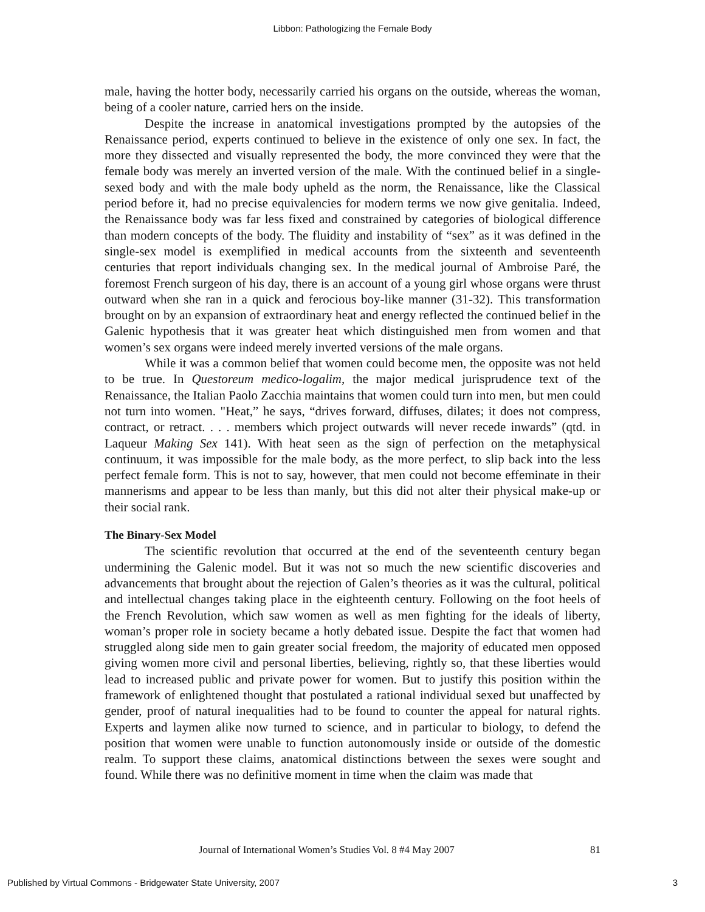Libbon: Pathologizing the Female Body
male, having the hotter body, necessarily carried his organs on the outside, whereas the woman, being of a cooler nature, carried hers on the inside.
Despite the increase in anatomical investigations prompted by the autopsies of the Renaissance period, experts continued to believe in the existence of only one sex. In fact, the more they dissected and visually represented the body, the more convinced they were that the female body was merely an inverted version of the male. With the continued belief in a single-sexed body and with the male body upheld as the norm, the Renaissance, like the Classical period before it, had no precise equivalencies for modern terms we now give genitalia. Indeed, the Renaissance body was far less fixed and constrained by categories of biological difference than modern concepts of the body. The fluidity and instability of “sex” as it was defined in the single-sex model is exemplified in medical accounts from the sixteenth and seventeenth centuries that report individuals changing sex. In the medical journal of Ambroise Paré, the foremost French surgeon of his day, there is an account of a young girl whose organs were thrust outward when she ran in a quick and ferocious boy-like manner (31-32). This transformation brought on by an expansion of extraordinary heat and energy reflected the continued belief in the Galenic hypothesis that it was greater heat which distinguished men from women and that women’s sex organs were indeed merely inverted versions of the male organs.
While it was a common belief that women could become men, the opposite was not held to be true. In Questoreum medico-logalim, the major medical jurisprudence text of the Renaissance, the Italian Paolo Zacchia maintains that women could turn into men, but men could not turn into women. "Heat,” he says, “drives forward, diffuses, dilates; it does not compress, contract, or retract. . . . members which project outwards will never recede inwards” (qtd. in Laqueur Making Sex 141). With heat seen as the sign of perfection on the metaphysical continuum, it was impossible for the male body, as the more perfect, to slip back into the less perfect female form. This is not to say, however, that men could not become effeminate in their mannerisms and appear to be less than manly, but this did not alter their physical make-up or their social rank.
The Binary-Sex Model
The scientific revolution that occurred at the end of the seventeenth century began undermining the Galenic model. But it was not so much the new scientific discoveries and advancements that brought about the rejection of Galen’s theories as it was the cultural, political and intellectual changes taking place in the eighteenth century. Following on the foot heels of the French Revolution, which saw women as well as men fighting for the ideals of liberty, woman’s proper role in society became a hotly debated issue. Despite the fact that women had struggled along side men to gain greater social freedom, the majority of educated men opposed giving women more civil and personal liberties, believing, rightly so, that these liberties would lead to increased public and private power for women. But to justify this position within the framework of enlightened thought that postulated a rational individual sexed but unaffected by gender, proof of natural inequalities had to be found to counter the appeal for natural rights. Experts and laymen alike now turned to science, and in particular to biology, to defend the position that women were unable to function autonomously inside or outside of the domestic realm. To support these claims, anatomical distinctions between the sexes were sought and found. While there was no definitive moment in time when the claim was made that
Journal of International Women’s Studies Vol. 8 #4 May 2007
81
Published by Virtual Commons - Bridgewater State University, 2007 3